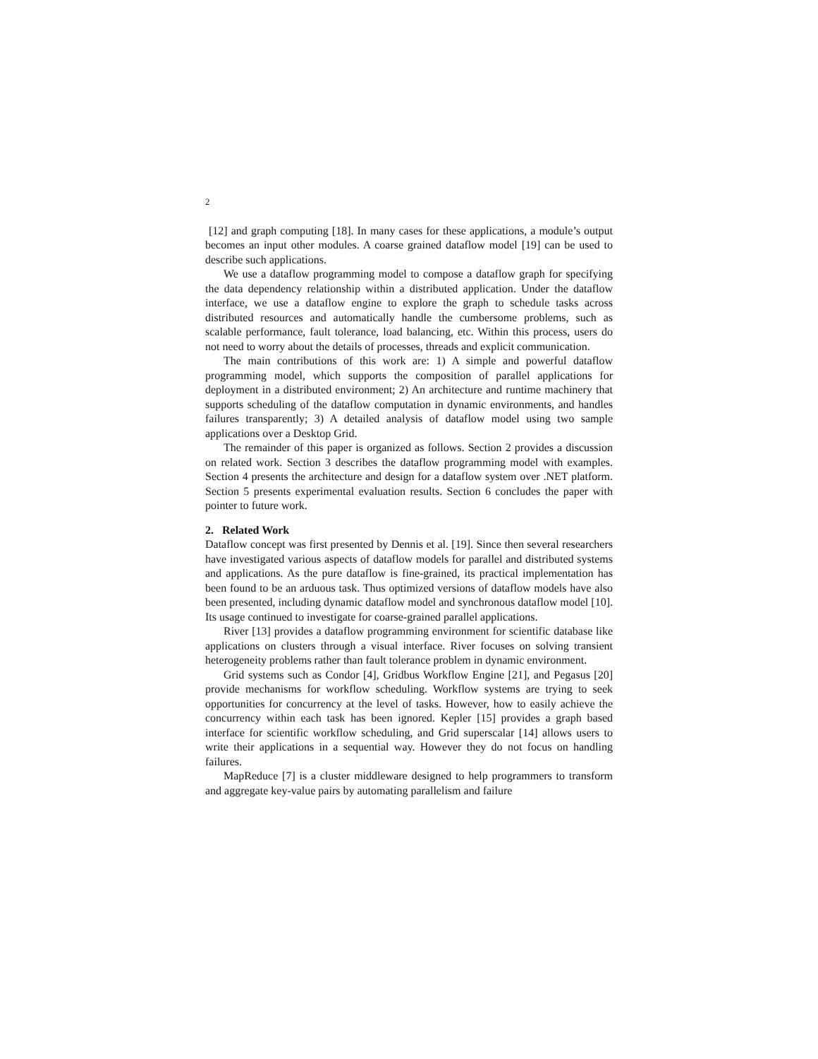2
[12] and graph computing [18]. In many cases for these applications, a module’s output becomes an input other modules. A coarse grained dataflow model [19] can be used to describe such applications.
We use a dataflow programming model to compose a dataflow graph for specifying the data dependency relationship within a distributed application. Under the dataflow interface, we use a dataflow engine to explore the graph to schedule tasks across distributed resources and automatically handle the cumbersome problems, such as scalable performance, fault tolerance, load balancing, etc. Within this process, users do not need to worry about the details of processes, threads and explicit communication.
The main contributions of this work are: 1) A simple and powerful dataflow programming model, which supports the composition of parallel applications for deployment in a distributed environment; 2) An architecture and runtime machinery that supports scheduling of the dataflow computation in dynamic environments, and handles failures transparently; 3) A detailed analysis of dataflow model using two sample applications over a Desktop Grid.
The remainder of this paper is organized as follows. Section 2 provides a discussion on related work. Section 3 describes the dataflow programming model with examples. Section 4 presents the architecture and design for a dataflow system over .NET platform. Section 5 presents experimental evaluation results. Section 6 concludes the paper with pointer to future work.
2. Related Work
Dataflow concept was first presented by Dennis et al. [19]. Since then several researchers have investigated various aspects of dataflow models for parallel and distributed systems and applications. As the pure dataflow is fine-grained, its practical implementation has been found to be an arduous task. Thus optimized versions of dataflow models have also been presented, including dynamic dataflow model and synchronous dataflow model [10]. Its usage continued to investigate for coarse-grained parallel applications.
River [13] provides a dataflow programming environment for scientific database like applications on clusters through a visual interface. River focuses on solving transient heterogeneity problems rather than fault tolerance problem in dynamic environment.
Grid systems such as Condor [4], Gridbus Workflow Engine [21], and Pegasus [20] provide mechanisms for workflow scheduling. Workflow systems are trying to seek opportunities for concurrency at the level of tasks. However, how to easily achieve the concurrency within each task has been ignored. Kepler [15] provides a graph based interface for scientific workflow scheduling, and Grid superscalar [14] allows users to write their applications in a sequential way. However they do not focus on handling failures.
MapReduce [7] is a cluster middleware designed to help programmers to transform and aggregate key-value pairs by automating parallelism and failure